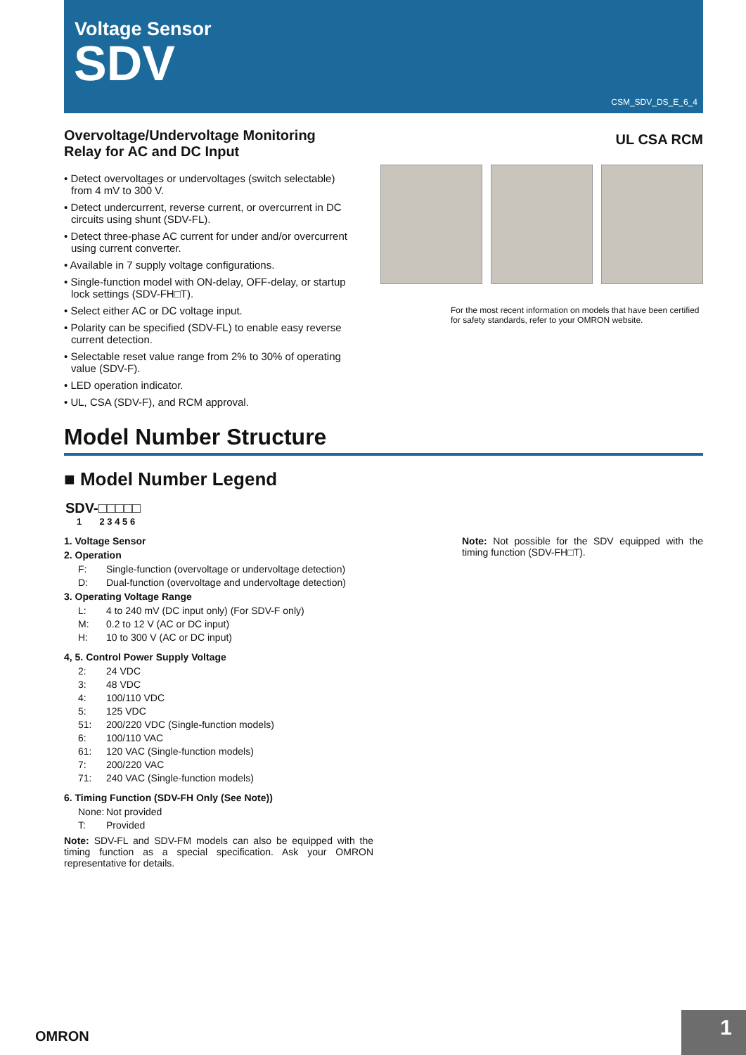Voltage Sensor
SDV
CSM_SDV_DS_E_6_4
Overvoltage/Undervoltage Monitoring Relay for AC and DC Input
• Detect overvoltages or undervoltages (switch selectable) from 4 mV to 300 V.
• Detect undercurrent, reverse current, or overcurrent in DC circuits using shunt (SDV-FL).
• Detect three-phase AC current for under and/or overcurrent using current converter.
• Available in 7 supply voltage configurations.
• Single-function model with ON-delay, OFF-delay, or startup lock settings (SDV-FH□T).
• Select either AC or DC voltage input.
• Polarity can be specified (SDV-FL) to enable easy reverse current detection.
• Selectable reset value range from 2% to 30% of operating value (SDV-F).
• LED operation indicator.
• UL, CSA (SDV-F), and RCM approval.
UL CSA RCM
For the most recent information on models that have been certified for safety standards, refer to your OMRON website.
Model Number Structure
■ Model Number Legend
SDV-□□□□□
1 2 3 4 5 6
1. Voltage Sensor
2. Operation
F: Single-function (overvoltage or undervoltage detection)
D: Dual-function (overvoltage and undervoltage detection)
3. Operating Voltage Range
L: 4 to 240 mV (DC input only) (For SDV-F only)
M: 0.2 to 12 V (AC or DC input)
H: 10 to 300 V (AC or DC input)
4, 5. Control Power Supply Voltage
2: 24 VDC
3: 48 VDC
4: 100/110 VDC
5: 125 VDC
51: 200/220 VDC (Single-function models)
6: 100/110 VAC
61: 120 VAC (Single-function models)
7: 200/220 VAC
71: 240 VAC (Single-function models)
6. Timing Function (SDV-FH Only (See Note))
None: Not provided
T: Provided
Note: SDV-FL and SDV-FM models can also be equipped with the timing function as a special specification. Ask your OMRON representative for details.
Note: Not possible for the SDV equipped with the timing function (SDV-FH□T).
OMRON
1